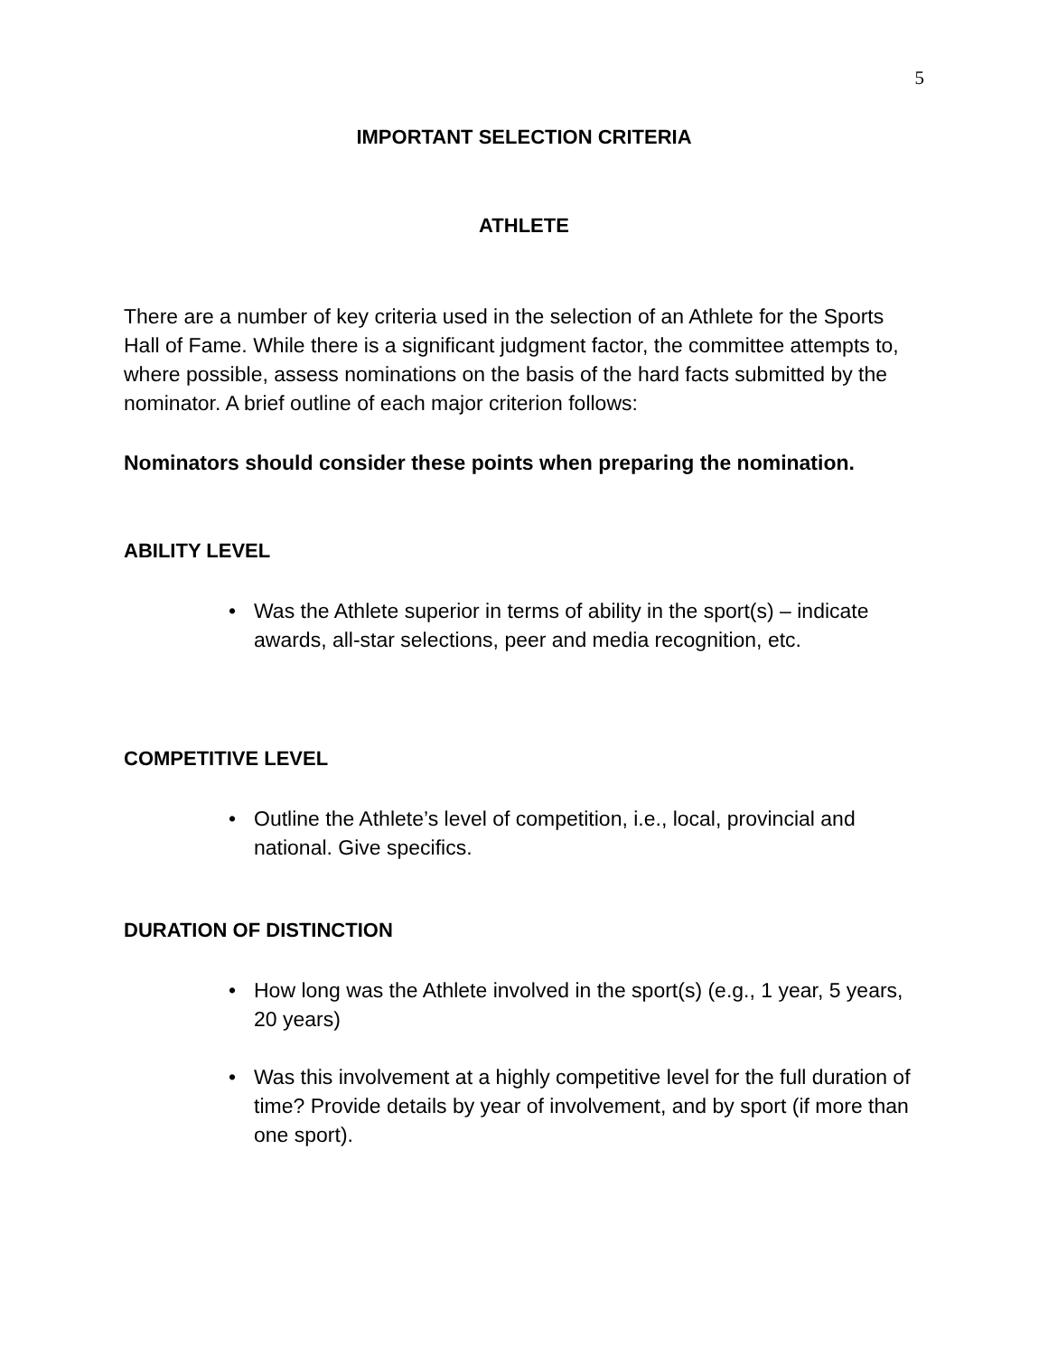5
IMPORTANT SELECTION CRITERIA
ATHLETE
There are a number of key criteria used in the selection of an Athlete for the Sports Hall of Fame. While there is a significant judgment factor, the committee attempts to, where possible, assess nominations on the basis of the hard facts submitted by the nominator. A brief outline of each major criterion follows:
Nominators should consider these points when preparing the nomination.
ABILITY LEVEL
• Was the Athlete superior in terms of ability in the sport(s) – indicate awards, all-star selections, peer and media recognition, etc.
COMPETITIVE LEVEL
• Outline the Athlete’s level of competition, i.e., local, provincial and national. Give specifics.
DURATION OF DISTINCTION
• How long was the Athlete involved in the sport(s) (e.g., 1 year, 5 years, 20 years)
• Was this involvement at a highly competitive level for the full duration of time? Provide details by year of involvement, and by sport (if more than one sport).